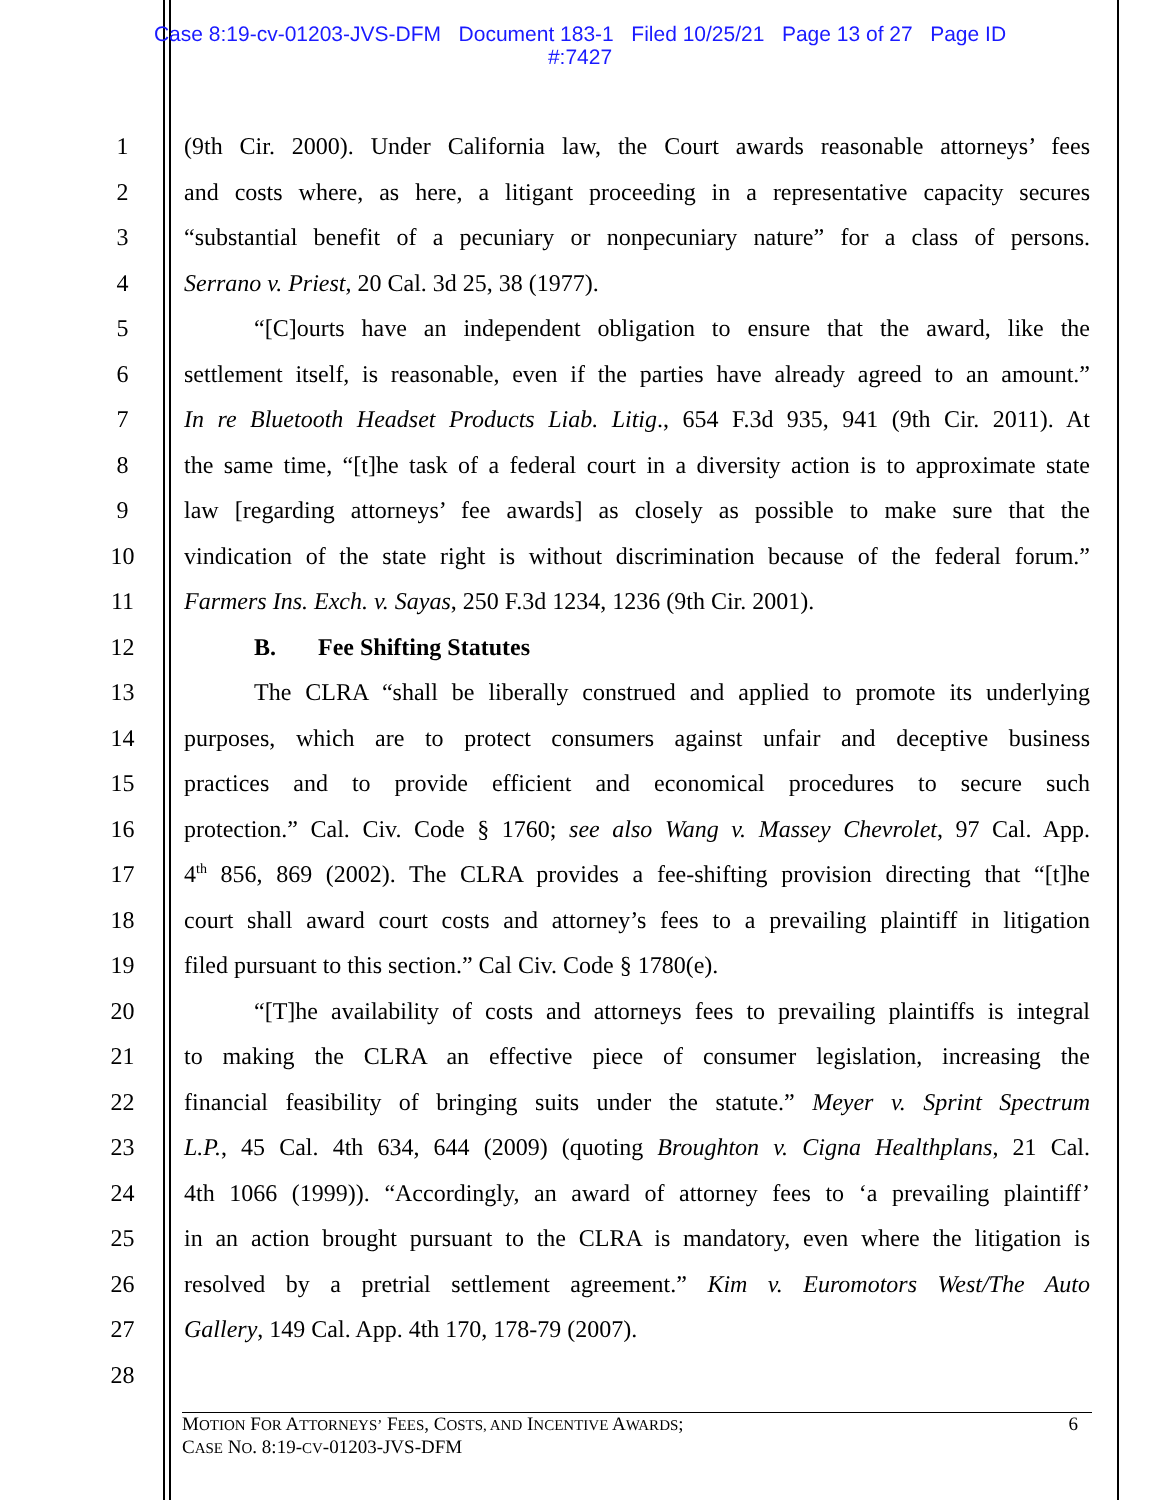Case 8:19-cv-01203-JVS-DFM Document 183-1 Filed 10/25/21 Page 13 of 27 Page ID
#:7427
1 (9th Cir. 2000). Under California law, the Court awards reasonable attorneys’ fees
2 and costs where, as here, a litigant proceeding in a representative capacity secures
3 “substantial benefit of a pecuniary or nonpecuniary nature” for a class of persons.
4 Serrano v. Priest, 20 Cal. 3d 25, 38 (1977).
5 “[C]ourts have an independent obligation to ensure that the award, like the
6 settlement itself, is reasonable, even if the parties have already agreed to an amount.”
7 In re Bluetooth Headset Products Liab. Litig., 654 F.3d 935, 941 (9th Cir. 2011). At
8 the same time, “[t]he task of a federal court in a diversity action is to approximate state
9 law [regarding attorneys’ fee awards] as closely as possible to make sure that the
10 vindication of the state right is without discrimination because of the federal forum.”
11 Farmers Ins. Exch. v. Sayas, 250 F.3d 1234, 1236 (9th Cir. 2001).
12 B. Fee Shifting Statutes
13 The CLRA “shall be liberally construed and applied to promote its underlying
14 purposes, which are to protect consumers against unfair and deceptive business
15 practices and to provide efficient and economical procedures to secure such
16 protection.” Cal. Civ. Code § 1760; see also Wang v. Massey Chevrolet, 97 Cal. App.
17 4<sup>th</sup> 856, 869 (2002). The CLRA provides a fee-shifting provision directing that “[t]he
18 court shall award court costs and attorney’s fees to a prevailing plaintiff in litigation
19 filed pursuant to this section.” Cal Civ. Code § 1780(e).
20 “[T]he availability of costs and attorneys fees to prevailing plaintiffs is integral
21 to making the CLRA an effective piece of consumer legislation, increasing the
22 financial feasibility of bringing suits under the statute.” Meyer v. Sprint Spectrum
23 L.P., 45 Cal. 4th 634, 644 (2009) (quoting Broughton v. Cigna Healthplans, 21 Cal.
24 4th 1066 (1999)). “Accordingly, an award of attorney fees to ‘a prevailing plaintiff’
25 in an action brought pursuant to the CLRA is mandatory, even where the litigation is
26 resolved by a pretrial settlement agreement.” Kim v. Euromotors West/The Auto
27 Gallery, 149 Cal. App. 4th 170, 178-79 (2007).
28
MOTION FOR ATTORNEYS’ FEES, COSTS, AND INCENTIVE AWARDS;
CASE NO. 8:19-CV-01203-JVS-DFM 6